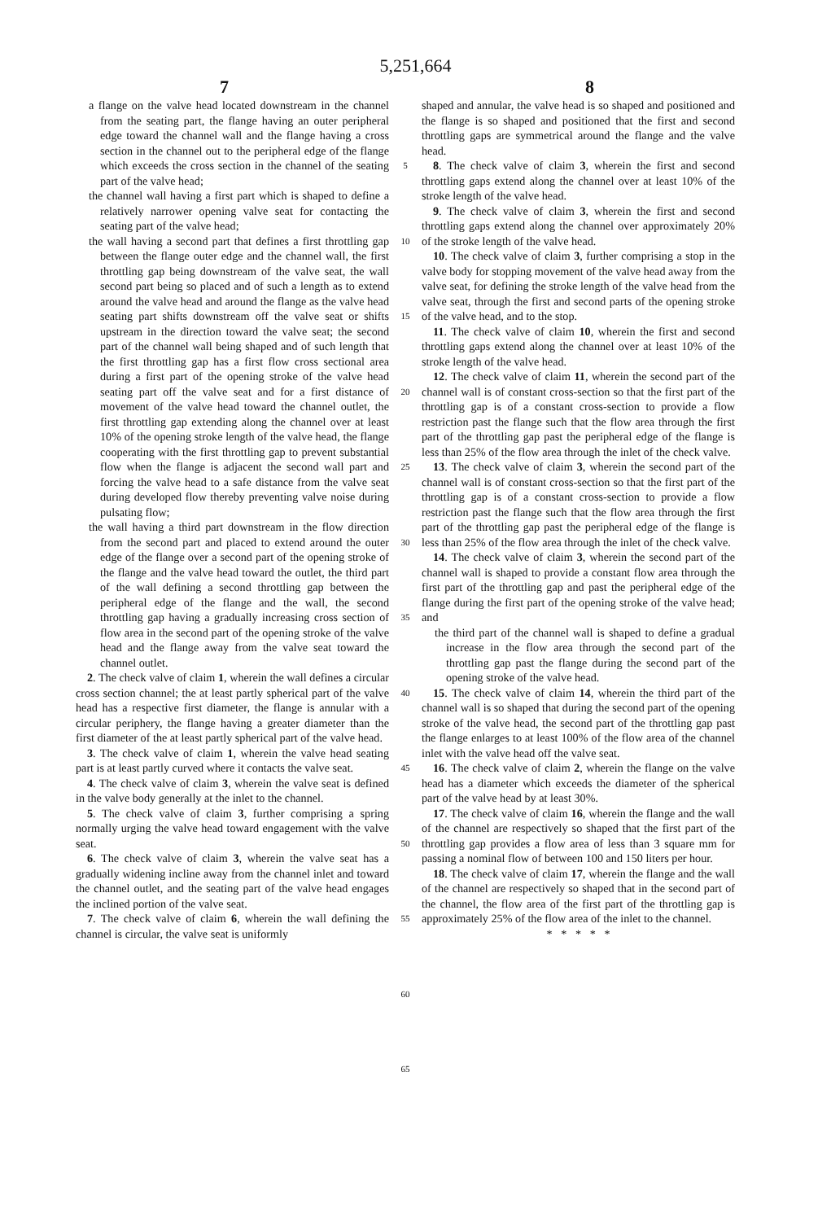5,251,664
7 8
a flange on the valve head located downstream in the channel from the seating part, the flange having an outer peripheral edge toward the channel wall and the flange having a cross section in the channel out to the peripheral edge of the flange which exceeds the cross section in the channel of the seating part of the valve head;
the channel wall having a first part which is shaped to define a relatively narrower opening valve seat for contacting the seating part of the valve head;
the wall having a second part that defines a first throttling gap between the flange outer edge and the channel wall, the first throttling gap being downstream of the valve seat, the wall second part being so placed and of such a length as to extend around the valve head and around the flange as the valve head seating part shifts downstream off the valve seat or shifts upstream in the direction toward the valve seat; the second part of the channel wall being shaped and of such length that the first throttling gap has a first flow cross sectional area during a first part of the opening stroke of the valve head seating part off the valve seat and for a first distance of movement of the valve head toward the channel outlet, the first throttling gap extending along the channel over at least 10% of the opening stroke length of the valve head, the flange cooperating with the first throttling gap to prevent substantial flow when the flange is adjacent the second wall part and forcing the valve head to a safe distance from the valve seat during developed flow thereby preventing valve noise during pulsating flow;
the wall having a third part downstream in the flow direction from the second part and placed to extend around the outer edge of the flange over a second part of the opening stroke of the flange and the valve head toward the outlet, the third part of the wall defining a second throttling gap between the peripheral edge of the flange and the wall, the second throttling gap having a gradually increasing cross section of flow area in the second part of the opening stroke of the valve head and the flange away from the valve seat toward the channel outlet.
2. The check valve of claim 1, wherein the wall defines a circular cross section channel; the at least partly spherical part of the valve head has a respective first diameter, the flange is annular with a circular periphery, the flange having a greater diameter than the first diameter of the at least partly spherical part of the valve head.
3. The check valve of claim 1, wherein the valve head seating part is at least partly curved where it contacts the valve seat.
4. The check valve of claim 3, wherein the valve seat is defined in the valve body generally at the inlet to the channel.
5. The check valve of claim 3, further comprising a spring normally urging the valve head toward engagement with the valve seat.
6. The check valve of claim 3, wherein the valve seat has a gradually widening incline away from the channel inlet and toward the channel outlet, and the seating part of the valve head engages the inclined portion of the valve seat.
7. The check valve of claim 6, wherein the wall defining the channel is circular, the valve seat is uniformly
5
10
15
20
25
30
35
40
45
50
55
60
65
shaped and annular, the valve head is so shaped and positioned and the flange is so shaped and positioned that the first and second throttling gaps are symmetrical around the flange and the valve head.
8. The check valve of claim 3, wherein the first and second throttling gaps extend along the channel over at least 10% of the stroke length of the valve head.
9. The check valve of claim 3, wherein the first and second throttling gaps extend along the channel over approximately 20% of the stroke length of the valve head.
10. The check valve of claim 3, further comprising a stop in the valve body for stopping movement of the valve head away from the valve seat, for defining the stroke length of the valve head from the valve seat, through the first and second parts of the opening stroke of the valve head, and to the stop.
11. The check valve of claim 10, wherein the first and second throttling gaps extend along the channel over at least 10% of the stroke length of the valve head.
12. The check valve of claim 11, wherein the second part of the channel wall is of constant cross-section so that the first part of the throttling gap is of a constant cross-section to provide a flow restriction past the flange such that the flow area through the first part of the throttling gap past the peripheral edge of the flange is less than 25% of the flow area through the inlet of the check valve.
13. The check valve of claim 3, wherein the second part of the channel wall is of constant cross-section so that the first part of the throttling gap is of a constant cross-section to provide a flow restriction past the flange such that the flow area through the first part of the throttling gap past the peripheral edge of the flange is less than 25% of the flow area through the inlet of the check valve.
14. The check valve of claim 3, wherein the second part of the channel wall is shaped to provide a constant flow area through the first part of the throttling gap and past the peripheral edge of the flange during the first part of the opening stroke of the valve head; and
the third part of the channel wall is shaped to define a gradual increase in the flow area through the second part of the throttling gap past the flange during the second part of the opening stroke of the valve head.
15. The check valve of claim 14, wherein the third part of the channel wall is so shaped that during the second part of the opening stroke of the valve head, the second part of the throttling gap past the flange enlarges to at least 100% of the flow area of the channel inlet with the valve head off the valve seat.
16. The check valve of claim 2, wherein the flange on the valve head has a diameter which exceeds the diameter of the spherical part of the valve head by at least 30%.
17. The check valve of claim 16, wherein the flange and the wall of the channel are respectively so shaped that the first part of the throttling gap provides a flow area of less than 3 square mm for passing a nominal flow of between 100 and 150 liters per hour.
18. The check valve of claim 17, wherein the flange and the wall of the channel are respectively so shaped that in the second part of the channel, the flow area of the first part of the throttling gap is approximately 25% of the flow area of the inlet to the channel.
* * * * *